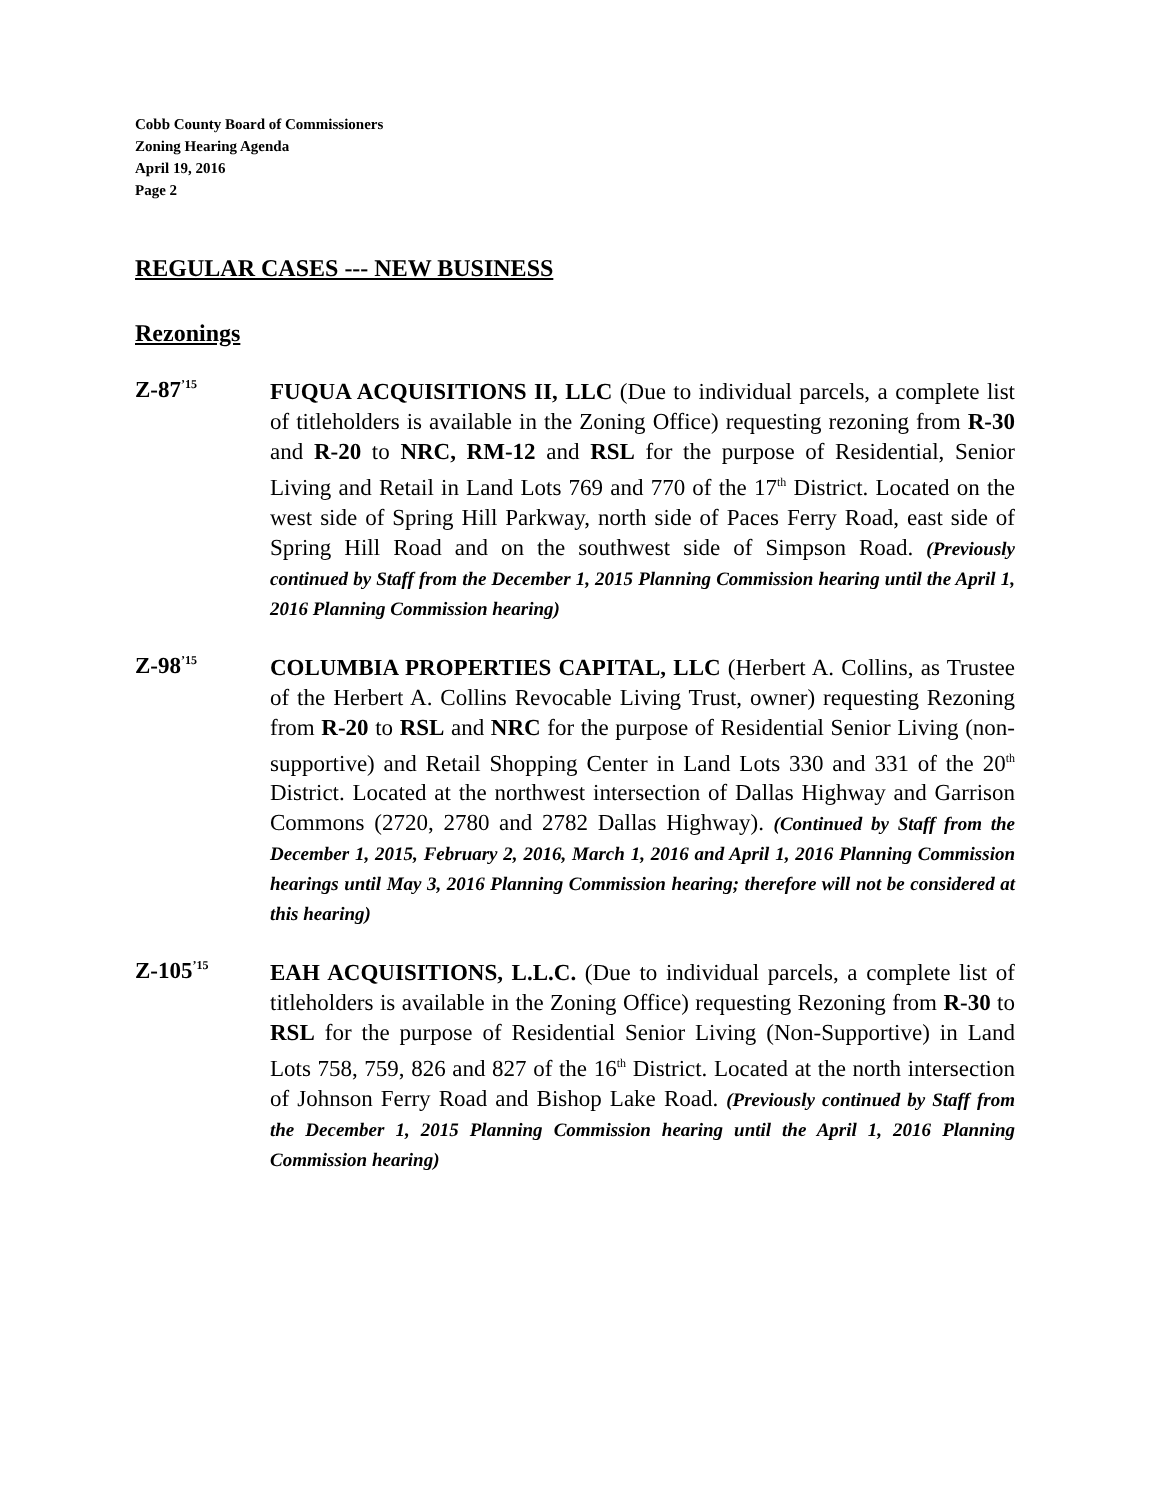Cobb County Board of Commissioners
Zoning Hearing Agenda
April 19, 2016
Page 2
REGULAR CASES --- NEW BUSINESS
Rezonings
Z-87<sup>’15</sup>
FUQUA ACQUISITIONS II, LLC (Due to individual parcels, a complete list of titleholders is available in the Zoning Office) requesting rezoning from R-30 and R-20 to NRC, RM-12 and RSL for the purpose of Residential, Senior Living and Retail in Land Lots 769 and 770 of the 17<sup>th</sup> District. Located on the west side of Spring Hill Parkway, north side of Paces Ferry Road, east side of Spring Hill Road and on the southwest side of Simpson Road. (Previously continued by Staff from the December 1, 2015 Planning Commission hearing until the April 1, 2016 Planning Commission hearing)
Z-98<sup>’15</sup>
COLUMBIA PROPERTIES CAPITAL, LLC (Herbert A. Collins, as Trustee of the Herbert A. Collins Revocable Living Trust, owner) requesting Rezoning from R-20 to RSL and NRC for the purpose of Residential Senior Living (non-supportive) and Retail Shopping Center in Land Lots 330 and 331 of the 20<sup>th</sup> District. Located at the northwest intersection of Dallas Highway and Garrison Commons (2720, 2780 and 2782 Dallas Highway). (Continued by Staff from the December 1, 2015, February 2, 2016, March 1, 2016 and April 1, 2016 Planning Commission hearings until May 3, 2016 Planning Commission hearing; therefore will not be considered at this hearing)
Z-105<sup>’15</sup>
EAH ACQUISITIONS, L.L.C. (Due to individual parcels, a complete list of titleholders is available in the Zoning Office) requesting Rezoning from R-30 to RSL for the purpose of Residential Senior Living (Non-Supportive) in Land Lots 758, 759, 826 and 827 of the 16<sup>th</sup> District. Located at the north intersection of Johnson Ferry Road and Bishop Lake Road. (Previously continued by Staff from the December 1, 2015 Planning Commission hearing until the April 1, 2016 Planning Commission hearing)